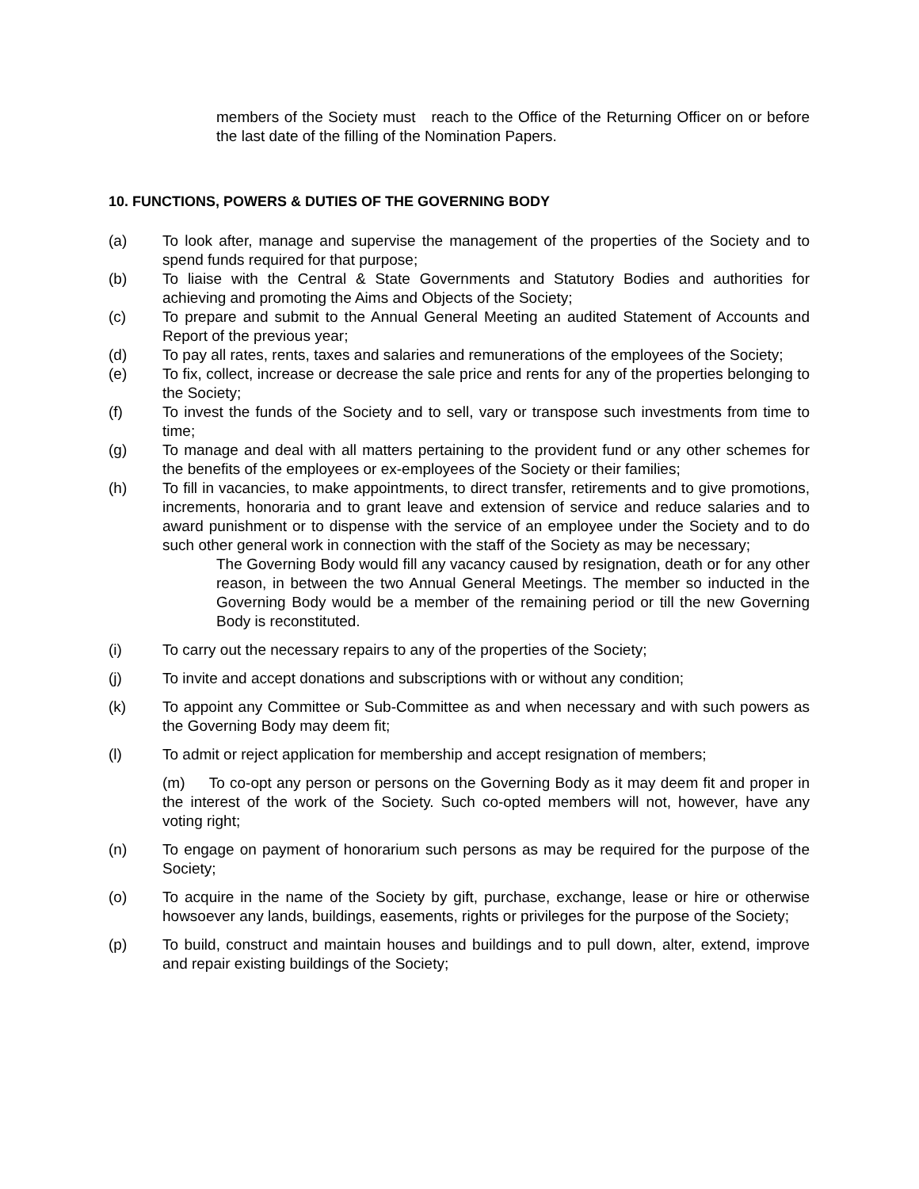members of the Society must reach to the Office of the Returning Officer on or before the last date of the filling of the Nomination Papers.
10. FUNCTIONS, POWERS & DUTIES OF THE GOVERNING BODY
(a) To look after, manage and supervise the management of the properties of the Society and to spend funds required for that purpose;
(b) To liaise with the Central & State Governments and Statutory Bodies and authorities for achieving and promoting the Aims and Objects of the Society;
(c) To prepare and submit to the Annual General Meeting an audited Statement of Accounts and Report of the previous year;
(d) To pay all rates, rents, taxes and salaries and remunerations of the employees of the Society;
(e) To fix, collect, increase or decrease the sale price and rents for any of the properties belonging to the Society;
(f) To invest the funds of the Society and to sell, vary or transpose such investments from time to time;
(g) To manage and deal with all matters pertaining to the provident fund or any other schemes for the benefits of the employees or ex-employees of the Society or their families;
(h) To fill in vacancies, to make appointments, to direct transfer, retirements and to give promotions, increments, honoraria and to grant leave and extension of service and reduce salaries and to award punishment or to dispense with the service of an employee under the Society and to do such other general work in connection with the staff of the Society as may be necessary;
The Governing Body would fill any vacancy caused by resignation, death or for any other reason, in between the two Annual General Meetings. The member so inducted in the Governing Body would be a member of the remaining period or till the new Governing Body is reconstituted.
(i) To carry out the necessary repairs to any of the properties of the Society;
(j) To invite and accept donations and subscriptions with or without any condition;
(k) To appoint any Committee or Sub-Committee as and when necessary and with such powers as the Governing Body may deem fit;
(l) To admit or reject application for membership and accept resignation of members;
(m) To co-opt any person or persons on the Governing Body as it may deem fit and proper in the interest of the work of the Society. Such co-opted members will not, however, have any voting right;
(n) To engage on payment of honorarium such persons as may be required for the purpose of the Society;
(o) To acquire in the name of the Society by gift, purchase, exchange, lease or hire or otherwise howsoever any lands, buildings, easements, rights or privileges for the purpose of the Society;
(p) To build, construct and maintain houses and buildings and to pull down, alter, extend, improve and repair existing buildings of the Society;